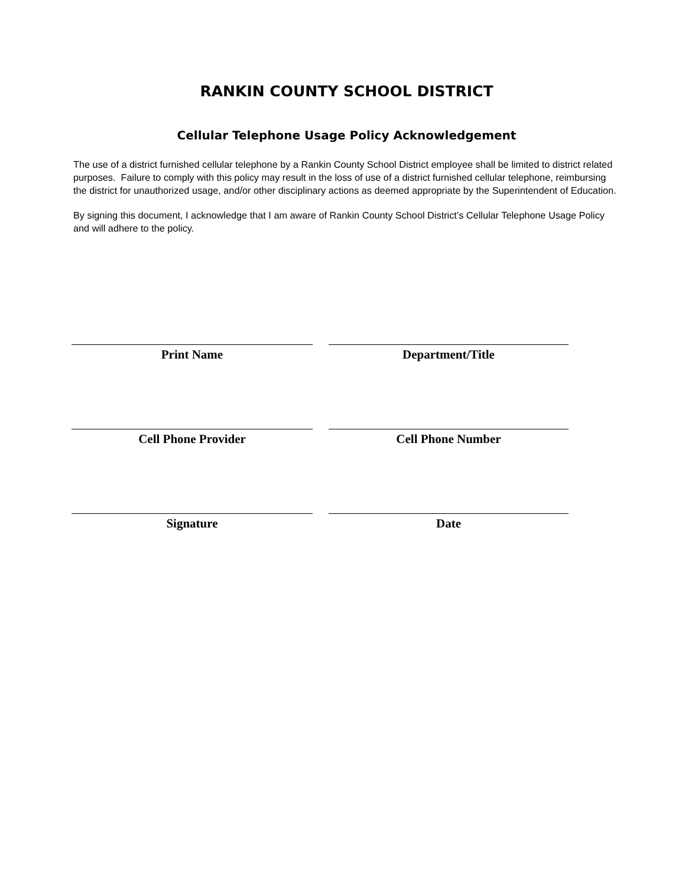RANKIN COUNTY SCHOOL DISTRICT
Cellular Telephone Usage Policy Acknowledgement
The use of a district furnished cellular telephone by a Rankin County School District employee shall be limited to district related purposes. Failure to comply with this policy may result in the loss of use of a district furnished cellular telephone, reimbursing the district for unauthorized usage, and/or other disciplinary actions as deemed appropriate by the Superintendent of Education.
By signing this document, I acknowledge that I am aware of Rankin County School District’s Cellular Telephone Usage Policy and will adhere to the policy.
Print Name Department/Title
Cell Phone Provider Cell Phone Number
Signature Date